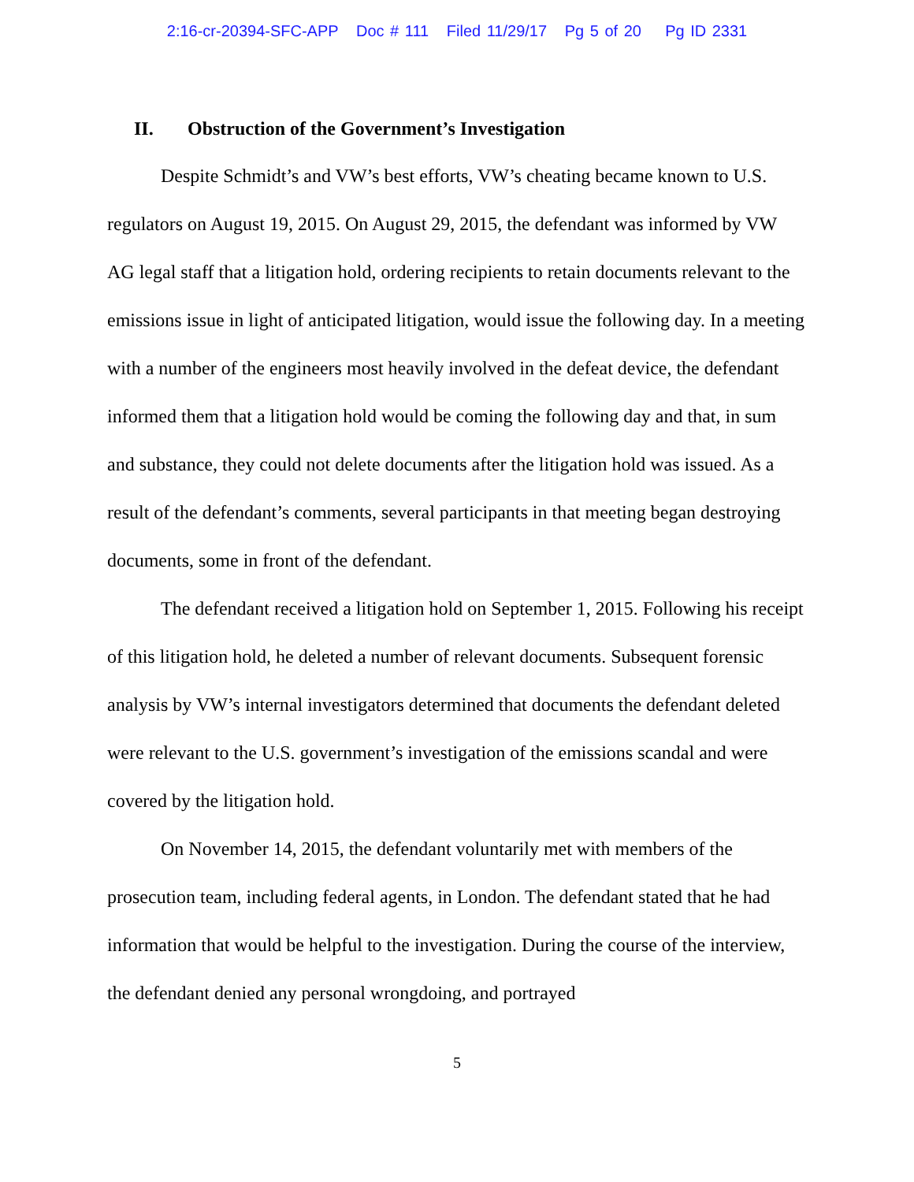2:16-cr-20394-SFC-APP Doc # 111 Filed 11/29/17 Pg 5 of 20 Pg ID 2331
II. Obstruction of the Government’s Investigation
Despite Schmidt’s and VW’s best efforts, VW’s cheating became known to U.S. regulators on August 19, 2015. On August 29, 2015, the defendant was informed by VW AG legal staff that a litigation hold, ordering recipients to retain documents relevant to the emissions issue in light of anticipated litigation, would issue the following day. In a meeting with a number of the engineers most heavily involved in the defeat device, the defendant informed them that a litigation hold would be coming the following day and that, in sum and substance, they could not delete documents after the litigation hold was issued. As a result of the defendant’s comments, several participants in that meeting began destroying documents, some in front of the defendant.
The defendant received a litigation hold on September 1, 2015. Following his receipt of this litigation hold, he deleted a number of relevant documents. Subsequent forensic analysis by VW’s internal investigators determined that documents the defendant deleted were relevant to the U.S. government’s investigation of the emissions scandal and were covered by the litigation hold.
On November 14, 2015, the defendant voluntarily met with members of the prosecution team, including federal agents, in London. The defendant stated that he had information that would be helpful to the investigation. During the course of the interview, the defendant denied any personal wrongdoing, and portrayed
5